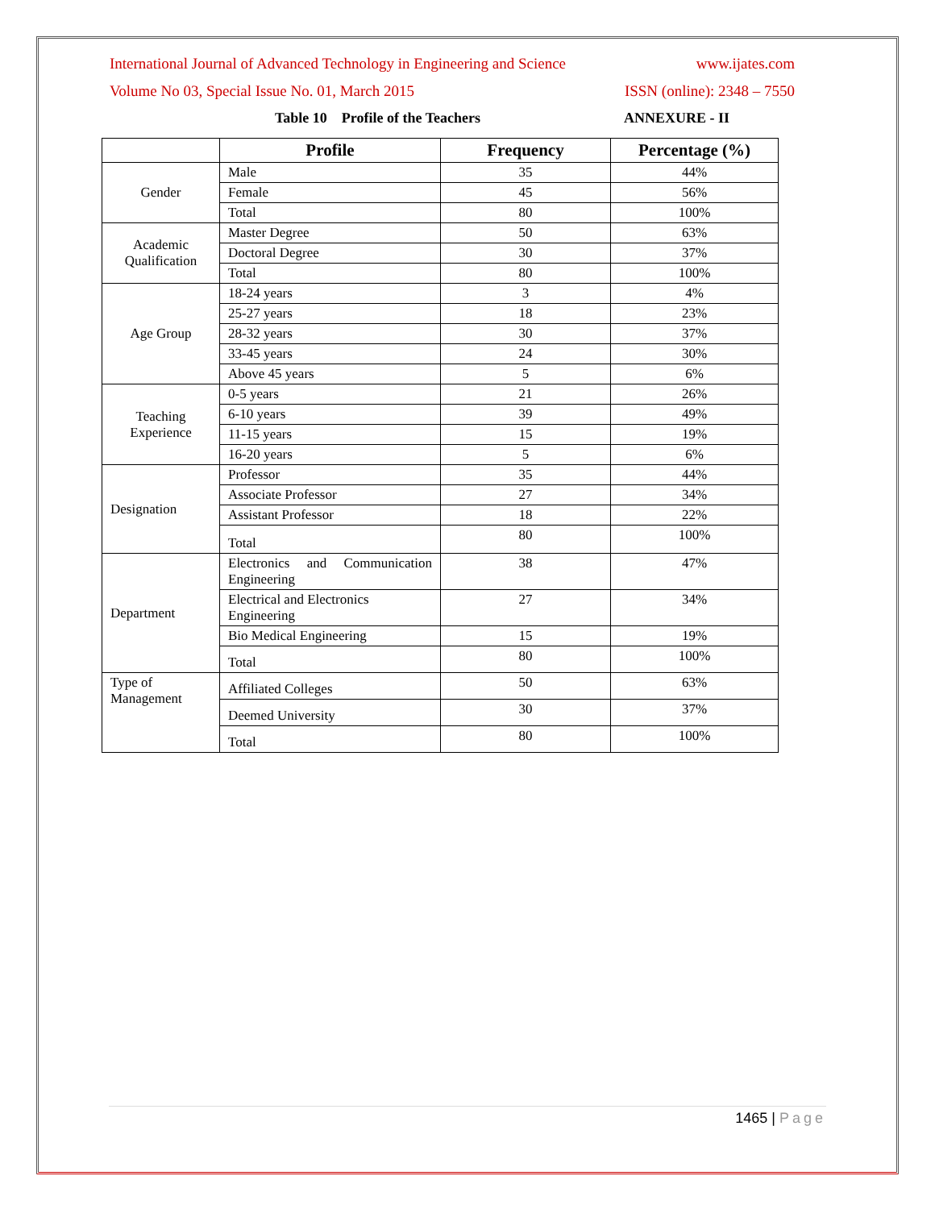International Journal of Advanced Technology in Engineering and Science www.ijates.com
Volume No 03, Special Issue No. 01, March 2015 ISSN (online): 2348 – 7550
Table 10 Profile of the Teachers ANNEXURE - II
| | Profile | Frequency | Percentage (%) |
| --- | --- | --- | --- |
| Gender | Male | 35 | 44% |
| | Female | 45 | 56% |
| | Total | 80 | 100% |
| Academic Qualification | Master Degree | 50 | 63% |
| | Doctoral Degree | 30 | 37% |
| | Total | 80 | 100% |
| Age Group | 18-24 years | 3 | 4% |
| | 25-27 years | 18 | 23% |
| | 28-32 years | 30 | 37% |
| | 33-45 years | 24 | 30% |
| | Above 45 years | 5 | 6% |
| Teaching Experience | 0-5 years | 21 | 26% |
| | 6-10 years | 39 | 49% |
| | 11-15 years | 15 | 19% |
| | 16-20 years | 5 | 6% |
| Designation | Professor | 35 | 44% |
| | Associate Professor | 27 | 34% |
| | Assistant Professor | 18 | 22% |
| | Total | 80 | 100% |
| Department | Electronics and Communication Engineering | 38 | 47% |
| | Electrical and Electronics Engineering | 27 | 34% |
| | Bio Medical Engineering | 15 | 19% |
| | Total | 80 | 100% |
| Type of Management | Affiliated Colleges | 50 | 63% |
| | Deemed University | 30 | 37% |
| | Total | 80 | 100% |
1465 | Page